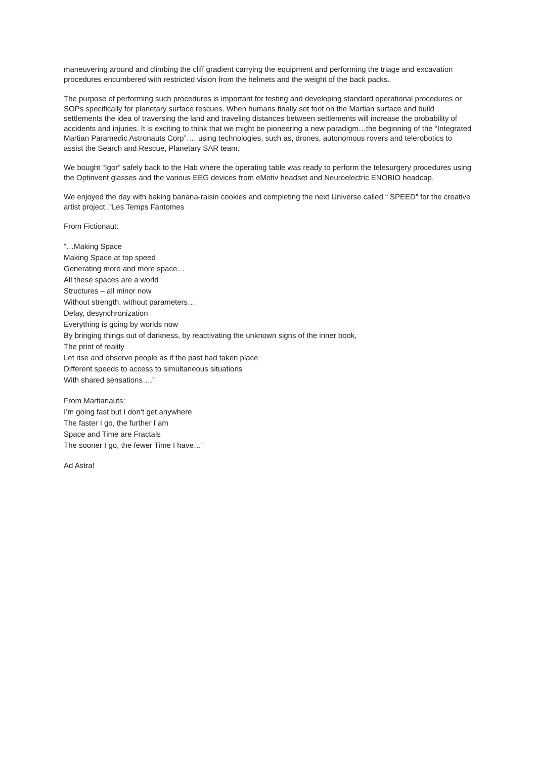maneuvering around and climbing the cliff gradient carrying the equipment and performing the triage and excavation procedures encumbered with restricted vision from the helmets and the weight of the back packs.
The purpose of performing such procedures is important for testing and developing standard operational procedures or SOPs specifically for planetary surface rescues. When humans finally set foot on the Martian surface and build settlements the idea of traversing the land and traveling distances between settlements will increase the probability of accidents and injuries. It is exciting to think that we might be pioneering a new paradigm…the beginning of the “Integrated Martian Paramedic Astronauts Corp”…. using technologies, such as, drones, autonomous rovers and telerobotics to assist the Search and Rescue, Planetary SAR team.
We bought “Igor” safely back to the Hab where the operating table was ready to perform the telesurgery procedures using the Optinvent glasses and the various EEG devices from eMotiv headset and Neuroelectric ENOBIO headcap.
We enjoyed the day with baking banana-raisin cookies and completing the next Universe called “ SPEED” for the creative artist project..”Les Temps Fantomes
From Fictionaut:
“…Making Space
Making Space at top speed
Generating more and more space…
All these spaces are a world
Structures – all minor now
Without strength, without parameters…
Delay, desynchronization
Everything is going by worlds now
By bringing things out of darkness, by reactivating the unknown signs of the inner book,
The print of reality
Let rise and observe people as if the past had taken place
Different speeds to access to simultaneous situations
With shared sensations….”
From Martianauts:
I’m going fast but I don’t get anywhere
The faster I go, the further I am
Space and Time are Fractals
The sooner I go, the fewer Time I have…”
Ad Astra!